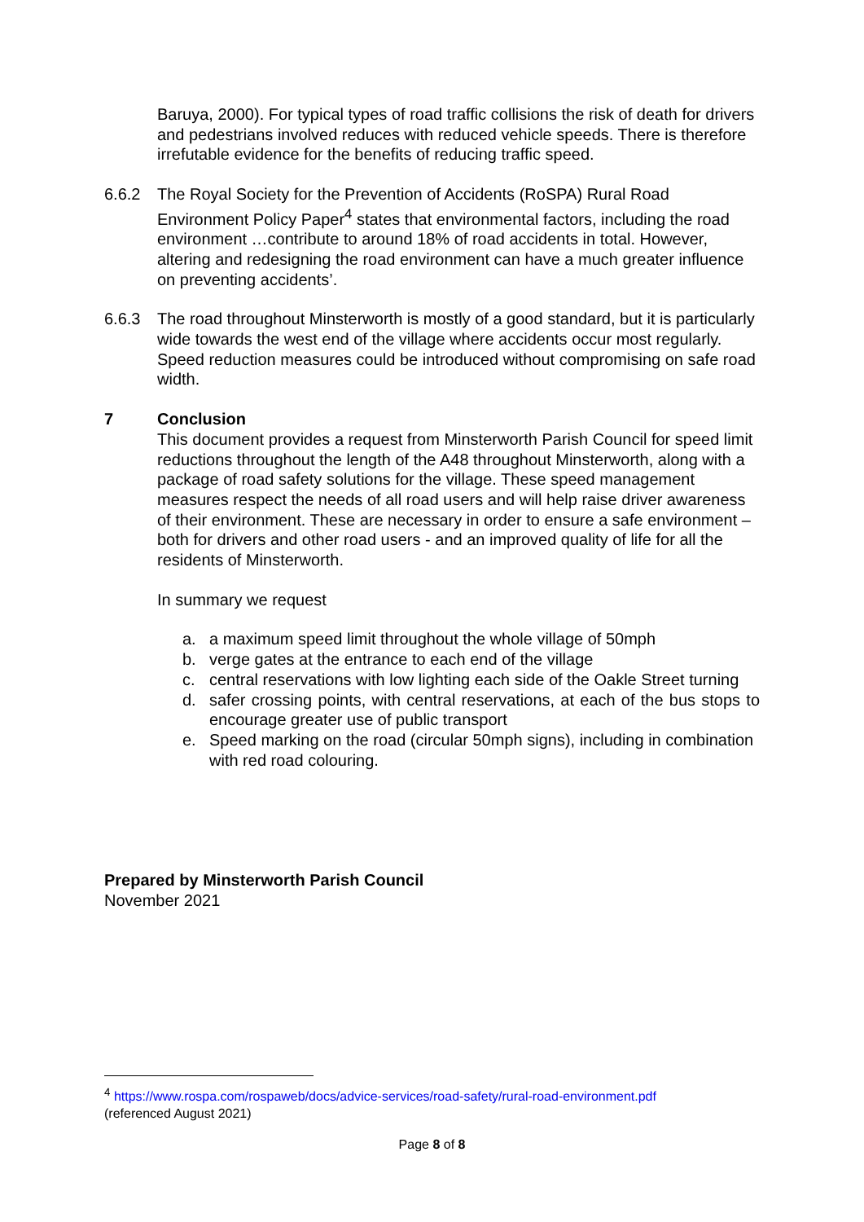Baruya, 2000). For typical types of road traffic collisions the risk of death for drivers and pedestrians involved reduces with reduced vehicle speeds. There is therefore irrefutable evidence for the benefits of reducing traffic speed.
6.6.2 The Royal Society for the Prevention of Accidents (RoSPA) Rural Road Environment Policy Paper<sup>4</sup> states that environmental factors, including the road environment …contribute to around 18% of road accidents in total. However, altering and redesigning the road environment can have a much greater influence on preventing accidents’.
6.6.3 The road throughout Minsterworth is mostly of a good standard, but it is particularly wide towards the west end of the village where accidents occur most regularly. Speed reduction measures could be introduced without compromising on safe road width.
7 Conclusion
This document provides a request from Minsterworth Parish Council for speed limit reductions throughout the length of the A48 throughout Minsterworth, along with a package of road safety solutions for the village. These speed management measures respect the needs of all road users and will help raise driver awareness of their environment. These are necessary in order to ensure a safe environment – both for drivers and other road users - and an improved quality of life for all the residents of Minsterworth.
In summary we request
a. a maximum speed limit throughout the whole village of 50mph
b. verge gates at the entrance to each end of the village
c. central reservations with low lighting each side of the Oakle Street turning
d. safer crossing points, with central reservations, at each of the bus stops to encourage greater use of public transport
e. Speed marking on the road (circular 50mph signs), including in combination with red road colouring.
Prepared by Minsterworth Parish Council
November 2021
<sup>4</sup> https://www.rospa.com/rospaweb/docs/advice-services/road-safety/rural-road-environment.pdf
(referenced August 2021)
Page 8 of 8